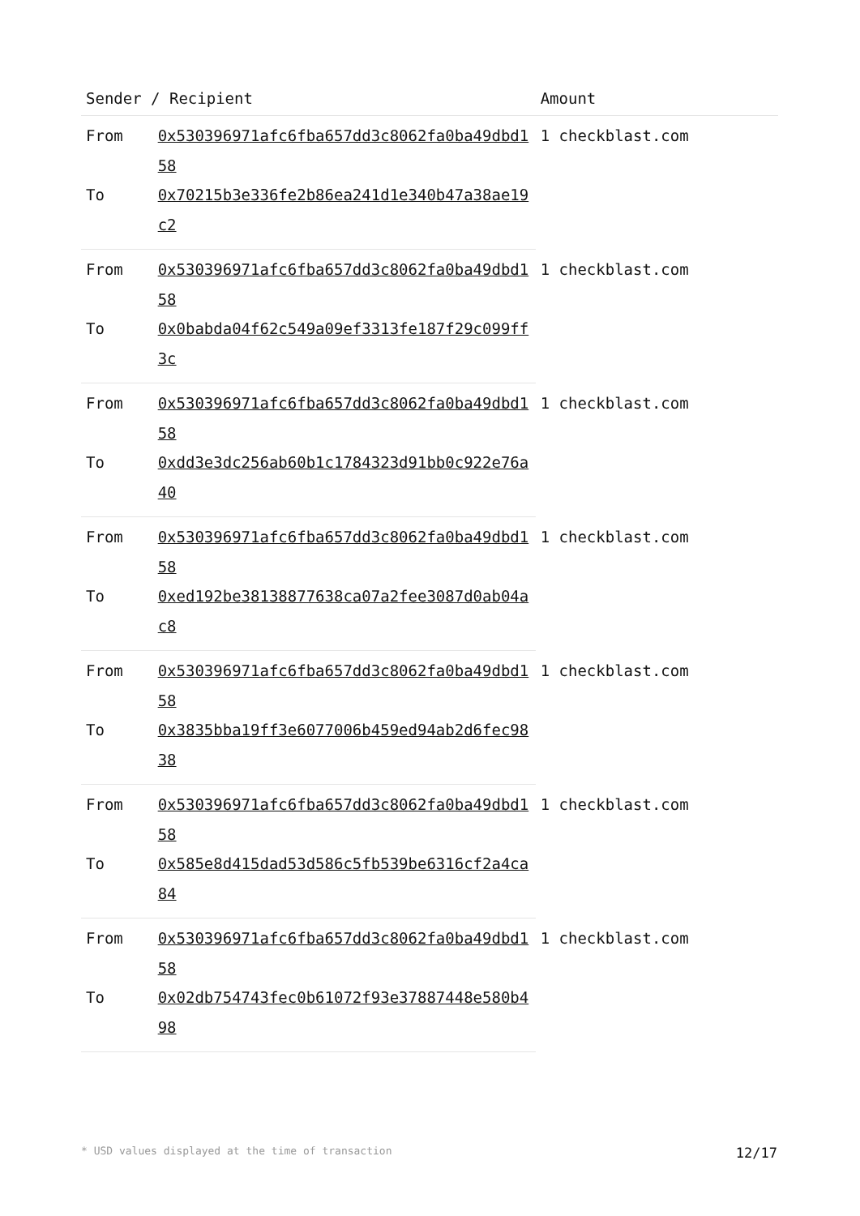| Sender / Recipient | | Amount |
| --- | --- | --- |
| From | 0x530396971afc6fba657dd3c8062fa0ba49dbd158 | 1 checkblast.com |
| To | 0x70215b3e336fe2b86ea241d1e340b47a38ae19c2 | |
| From | 0x530396971afc6fba657dd3c8062fa0ba49dbd158 | 1 checkblast.com |
| To | 0x0babda04f62c549a09ef3313fe187f29c099ff3c | |
| From | 0x530396971afc6fba657dd3c8062fa0ba49dbd158 | 1 checkblast.com |
| To | 0xdd3e3dc256ab60b1c1784323d91bb0c922e76a40 | |
| From | 0x530396971afc6fba657dd3c8062fa0ba49dbd158 | 1 checkblast.com |
| To | 0xed192be38138877638ca07a2fee3087d0ab04ac8 | |
| From | 0x530396971afc6fba657dd3c8062fa0ba49dbd158 | 1 checkblast.com |
| To | 0x3835bba19ff3e6077006b459ed94ab2d6fec9838 | |
| From | 0x530396971afc6fba657dd3c8062fa0ba49dbd158 | 1 checkblast.com |
| To | 0x585e8d415dad53d586c5fb539be6316cf2a4ca84 | |
| From | 0x530396971afc6fba657dd3c8062fa0ba49dbd158 | 1 checkblast.com |
| To | 0x02db754743fec0b61072f93e37887448e580b498 | |
* USD values displayed at the time of transaction 12/17